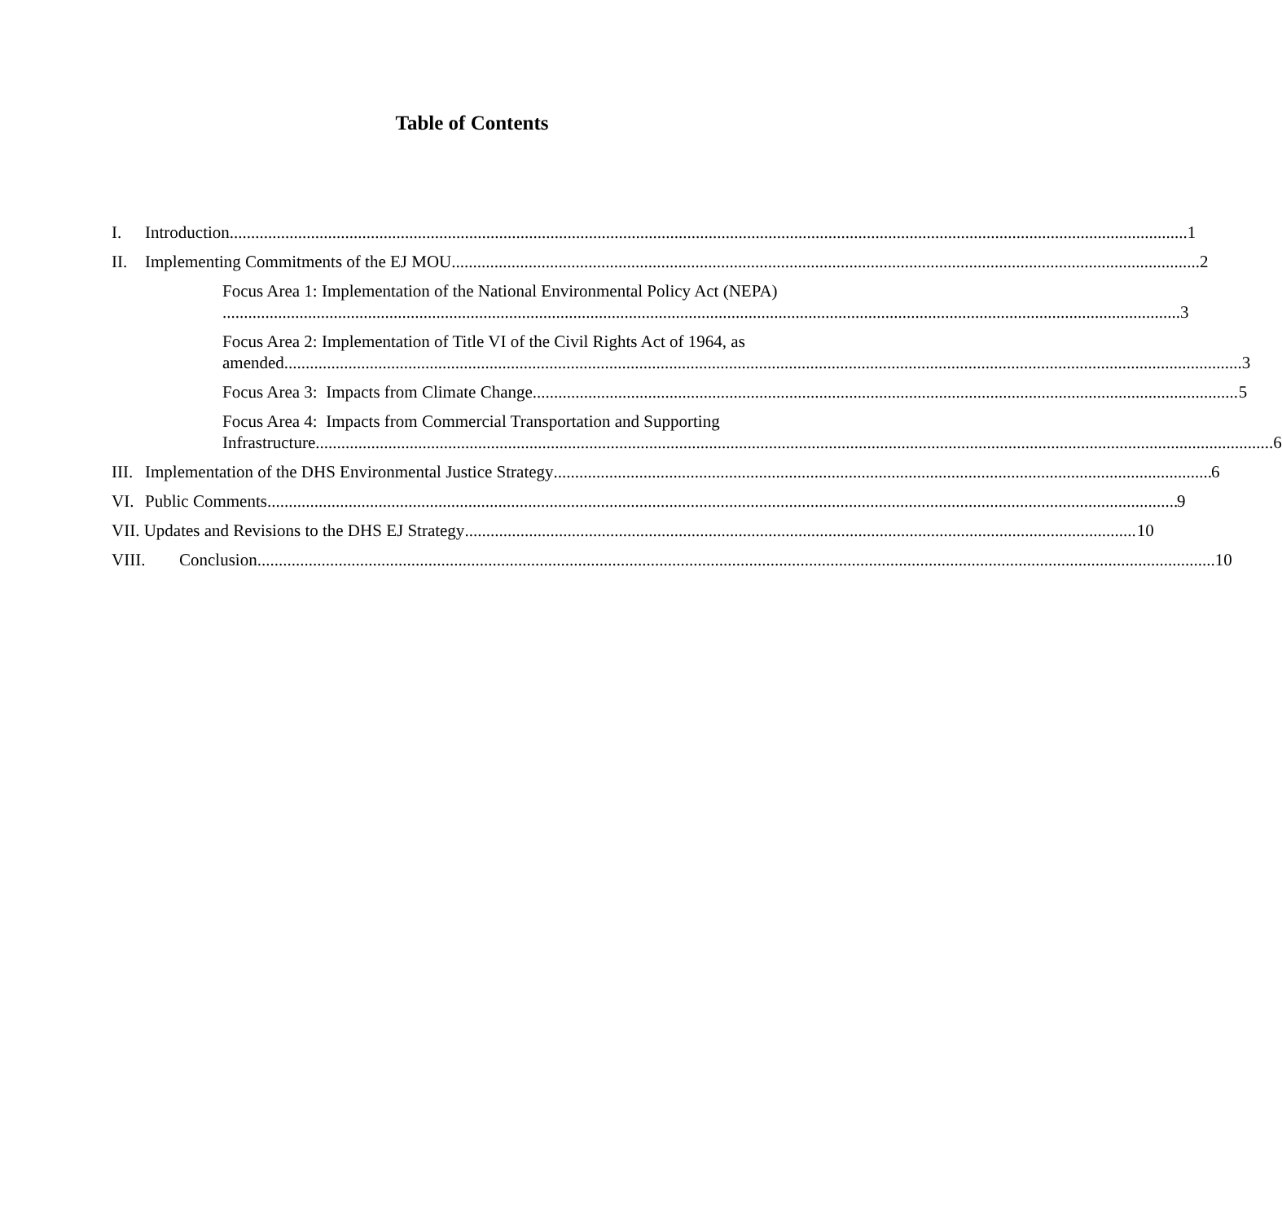Table of Contents
I. Introduction 1
II. Implementing Commitments of the EJ MOU 2
Focus Area 1: Implementation of the National Environmental Policy Act (NEPA)
3
Focus Area 2: Implementation of Title VI of the Civil Rights Act of 1964, as
amended 3
Focus Area 3: Impacts from Climate Change 5
Focus Area 4: Impacts from Commercial Transportation and Supporting
Infrastructure 6
III. Implementation of the DHS Environmental Justice Strategy 6
VI. Public Comments 9
VII. Updates and Revisions to the DHS EJ Strategy 10
VIII. Conclusion 10